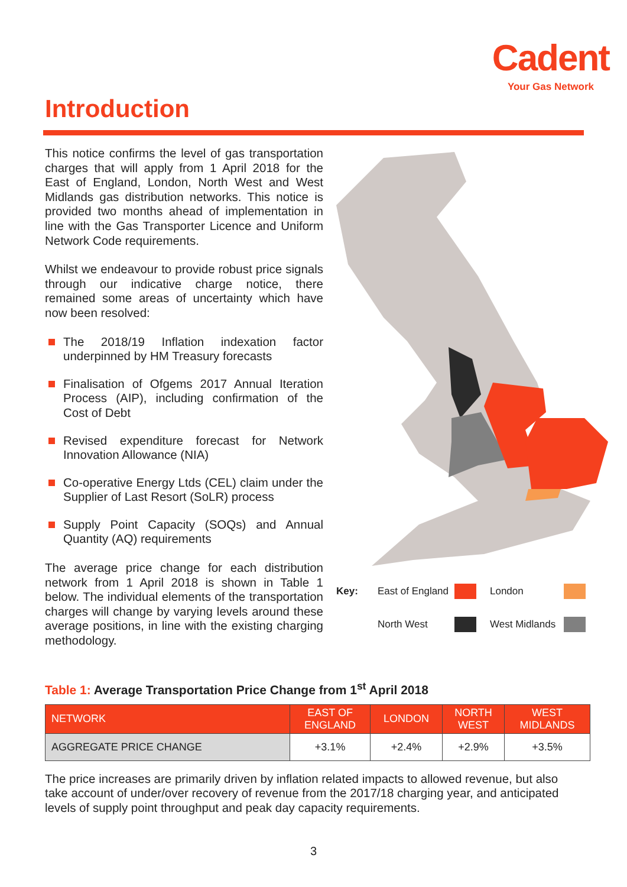Cadent
Your Gas Network
Introduction
This notice confirms the level of gas transportation charges that will apply from 1 April 2018 for the East of England, London, North West and West Midlands gas distribution networks. This notice is provided two months ahead of implementation in line with the Gas Transporter Licence and Uniform Network Code requirements.
Whilst we endeavour to provide robust price signals through our indicative charge notice, there remained some areas of uncertainty which have now been resolved:
The 2018/19 Inflation indexation factor underpinned by HM Treasury forecasts
Finalisation of Ofgems 2017 Annual Iteration Process (AIP), including confirmation of the Cost of Debt
Revised expenditure forecast for Network Innovation Allowance (NIA)
Co-operative Energy Ltds (CEL) claim under the Supplier of Last Resort (SoLR) process
Supply Point Capacity (SOQs) and Annual Quantity (AQ) requirements
The average price change for each distribution network from 1 April 2018 is shown in Table 1 below. The individual elements of the transportation charges will change by varying levels around these average positions, in line with the existing charging methodology.
Key: East of England
London
North West
West Midlands
Table 1: Average Transportation Price Change from 1<sup>st</sup> April 2018
| NETWORK | EAST OF ENGLAND | LONDON | NORTH WEST | WEST MIDLANDS |
| --- | --- | --- | --- | --- |
| AGGREGATE PRICE CHANGE | +3.1% | +2.4% | +2.9% | +3.5% |
The price increases are primarily driven by inflation related impacts to allowed revenue, but also take account of under/over recovery of revenue from the 2017/18 charging year, and anticipated levels of supply point throughput and peak day capacity requirements.
3